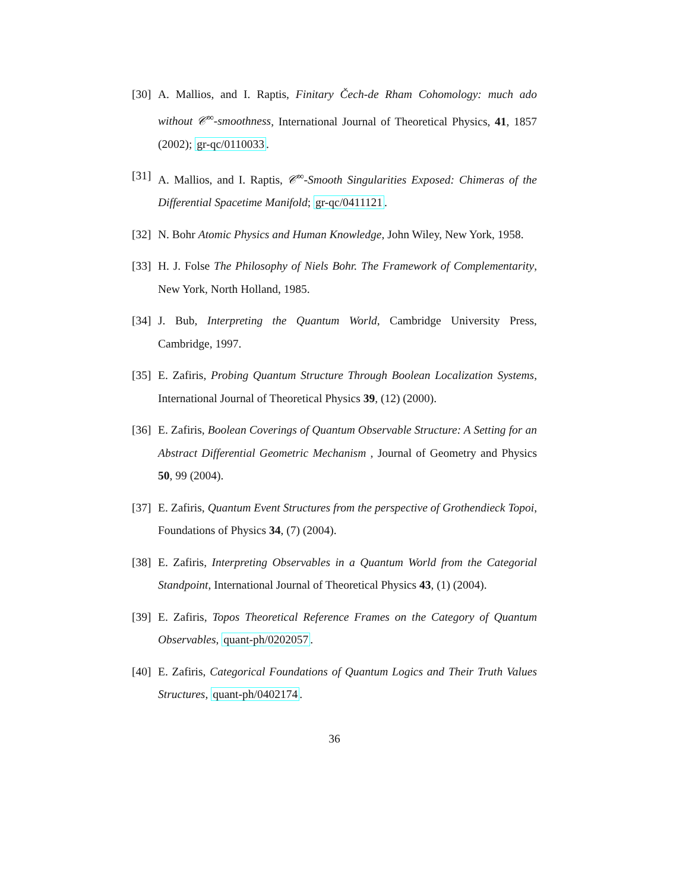[30] A. Mallios, and I. Raptis, Finitary Čech-de Rham Cohomology: much ado without 𝒞<sup>∞</sup>-smoothness, International Journal of Theoretical Physics, 41, 1857 (2002); gr-qc/0110033.
[31] A. Mallios, and I. Raptis, 𝒞<sup>∞</sup>-Smooth Singularities Exposed: Chimeras of the Differential Spacetime Manifold; gr-qc/0411121.
[32] N. Bohr Atomic Physics and Human Knowledge, John Wiley, New York, 1958.
[33] H. J. Folse The Philosophy of Niels Bohr. The Framework of Complementarity, New York, North Holland, 1985.
[34] J. Bub, Interpreting the Quantum World, Cambridge University Press, Cambridge, 1997.
[35] E. Zafiris, Probing Quantum Structure Through Boolean Localization Systems, International Journal of Theoretical Physics 39, (12) (2000).
[36] E. Zafiris, Boolean Coverings of Quantum Observable Structure: A Setting for an Abstract Differential Geometric Mechanism , Journal of Geometry and Physics 50, 99 (2004).
[37] E. Zafiris, Quantum Event Structures from the perspective of Grothendieck Topoi, Foundations of Physics 34, (7) (2004).
[38] E. Zafiris, Interpreting Observables in a Quantum World from the Categorial Standpoint, International Journal of Theoretical Physics 43, (1) (2004).
[39] E. Zafiris, Topos Theoretical Reference Frames on the Category of Quantum Observables, quant-ph/0202057.
[40] E. Zafiris, Categorical Foundations of Quantum Logics and Their Truth Values Structures, quant-ph/0402174.
36